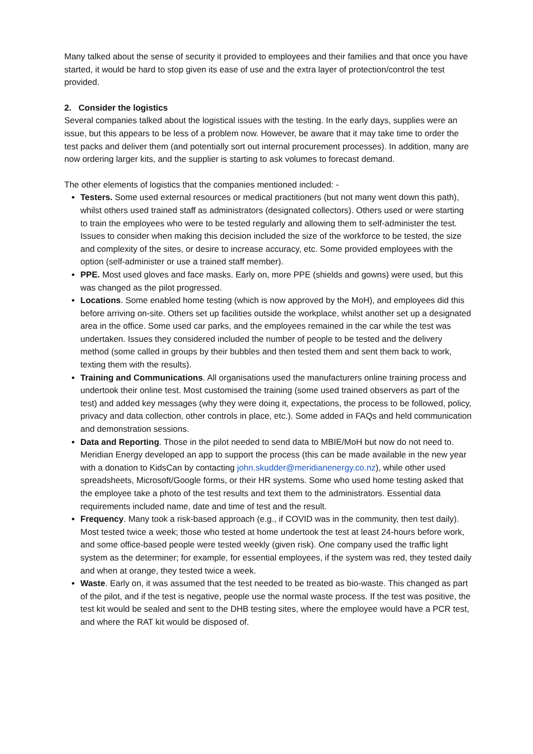Many talked about the sense of security it provided to employees and their families and that once you have started, it would be hard to stop given its ease of use and the extra layer of protection/control the test provided.
2. Consider the logistics
Several companies talked about the logistical issues with the testing. In the early days, supplies were an issue, but this appears to be less of a problem now. However, be aware that it may take time to order the test packs and deliver them (and potentially sort out internal procurement processes). In addition, many are now ordering larger kits, and the supplier is starting to ask volumes to forecast demand.
The other elements of logistics that the companies mentioned included: -
Testers. Some used external resources or medical practitioners (but not many went down this path), whilst others used trained staff as administrators (designated collectors). Others used or were starting to train the employees who were to be tested regularly and allowing them to self-administer the test. Issues to consider when making this decision included the size of the workforce to be tested, the size and complexity of the sites, or desire to increase accuracy, etc. Some provided employees with the option (self-administer or use a trained staff member).
PPE. Most used gloves and face masks. Early on, more PPE (shields and gowns) were used, but this was changed as the pilot progressed.
Locations. Some enabled home testing (which is now approved by the MoH), and employees did this before arriving on-site. Others set up facilities outside the workplace, whilst another set up a designated area in the office. Some used car parks, and the employees remained in the car while the test was undertaken. Issues they considered included the number of people to be tested and the delivery method (some called in groups by their bubbles and then tested them and sent them back to work, texting them with the results).
Training and Communications. All organisations used the manufacturers online training process and undertook their online test. Most customised the training (some used trained observers as part of the test) and added key messages (why they were doing it, expectations, the process to be followed, policy, privacy and data collection, other controls in place, etc.). Some added in FAQs and held communication and demonstration sessions.
Data and Reporting. Those in the pilot needed to send data to MBIE/MoH but now do not need to. Meridian Energy developed an app to support the process (this can be made available in the new year with a donation to KidsCan by contacting john.skudder@meridianenergy.co.nz), while other used spreadsheets, Microsoft/Google forms, or their HR systems. Some who used home testing asked that the employee take a photo of the test results and text them to the administrators. Essential data requirements included name, date and time of test and the result.
Frequency. Many took a risk-based approach (e.g., if COVID was in the community, then test daily). Most tested twice a week; those who tested at home undertook the test at least 24-hours before work, and some office-based people were tested weekly (given risk). One company used the traffic light system as the determiner; for example, for essential employees, if the system was red, they tested daily and when at orange, they tested twice a week.
Waste. Early on, it was assumed that the test needed to be treated as bio-waste. This changed as part of the pilot, and if the test is negative, people use the normal waste process. If the test was positive, the test kit would be sealed and sent to the DHB testing sites, where the employee would have a PCR test, and where the RAT kit would be disposed of.